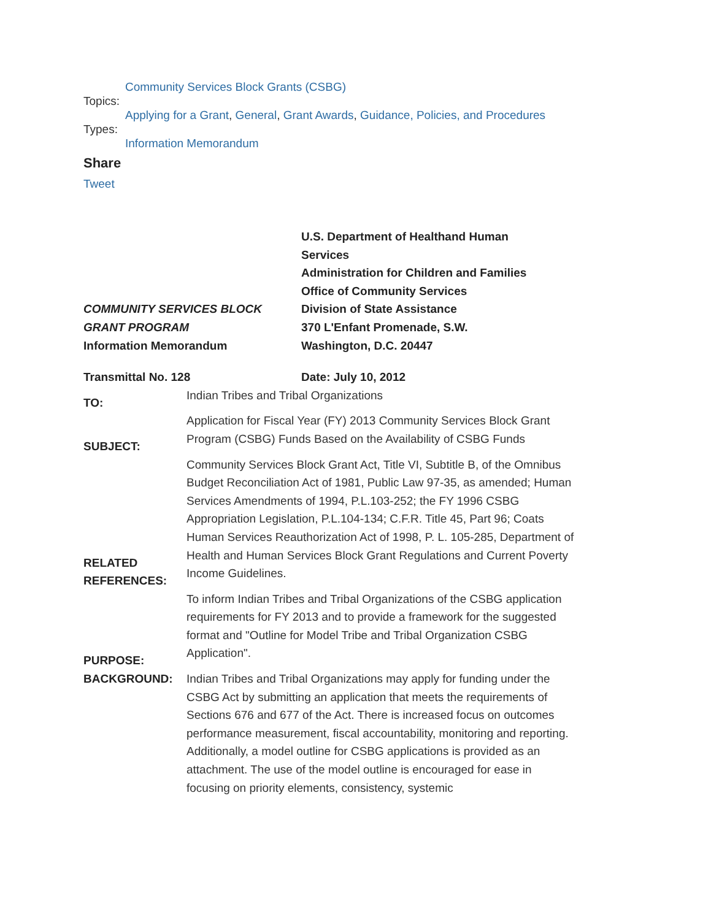Community Services Block Grants (CSBG)
Topics:
Applying for a Grant, General, Grant Awards, Guidance, Policies, and Procedures
Types:
Information Memorandum
Share
Tweet
| COMMUNITY SERVICES BLOCK GRANT PROGRAM Information Memorandum | U.S. Department of Healthand Human Services Administration for Children and Families Office of Community Services Division of State Assistance 370 L'Enfant Promenade, S.W. Washington, D.C. 20447 |
| Transmittal No. 128 | Date: July 10, 2012 |
| TO: | Indian Tribes and Tribal Organizations |
| SUBJECT: | Application for Fiscal Year (FY) 2013 Community Services Block Grant Program (CSBG) Funds Based on the Availability of CSBG Funds |
| RELATED REFERENCES: | Community Services Block Grant Act, Title VI, Subtitle B, of the Omnibus Budget Reconciliation Act of 1981, Public Law 97-35, as amended; Human Services Amendments of 1994, P.L.103-252; the FY 1996 CSBG Appropriation Legislation, P.L.104-134; C.F.R. Title 45, Part 96; Coats Human Services Reauthorization Act of 1998, P. L. 105-285, Department of Health and Human Services Block Grant Regulations and Current Poverty Income Guidelines. |
| PURPOSE: | To inform Indian Tribes and Tribal Organizations of the CSBG application requirements for FY 2013 and to provide a framework for the suggested format and "Outline for Model Tribe and Tribal Organization CSBG Application". |
| BACKGROUND: | Indian Tribes and Tribal Organizations may apply for funding under the CSBG Act by submitting an application that meets the requirements of Sections 676 and 677 of the Act. There is increased focus on outcomes performance measurement, fiscal accountability, monitoring and reporting. Additionally, a model outline for CSBG applications is provided as an attachment. The use of the model outline is encouraged for ease in focusing on priority elements, consistency, systemic |